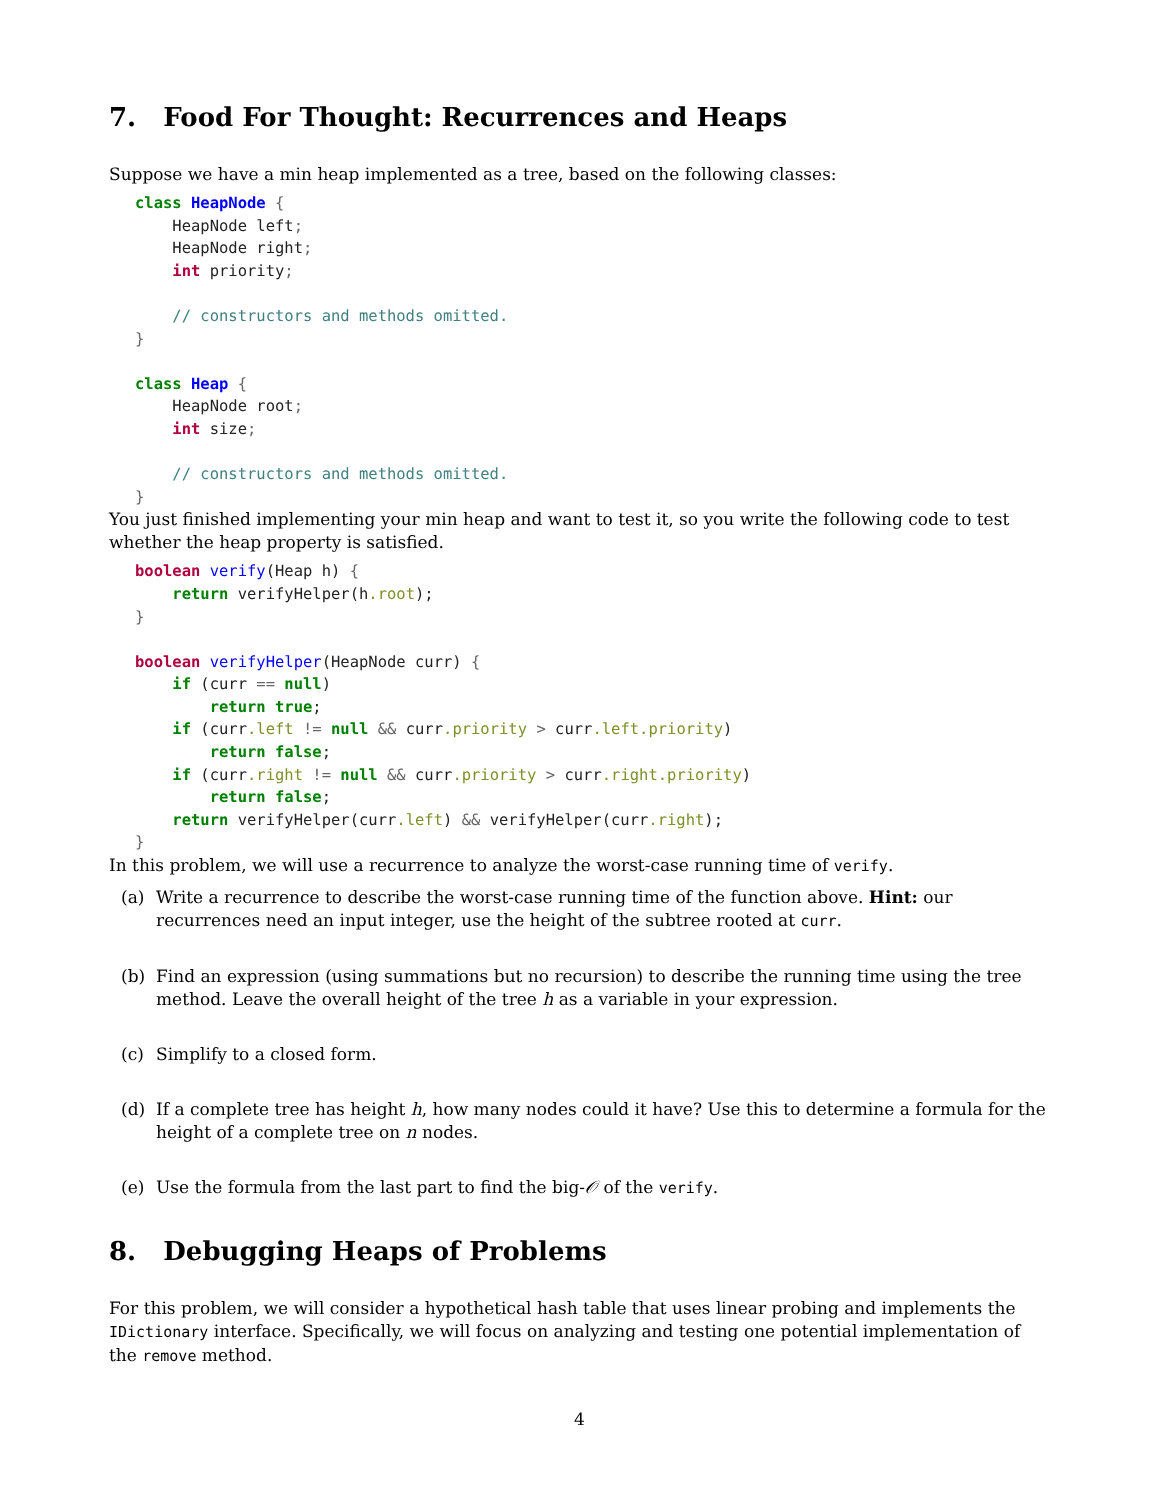7. Food For Thought: Recurrences and Heaps
Suppose we have a min heap implemented as a tree, based on the following classes:
class HeapNode {
    HeapNode left;
    HeapNode right;
    int priority;

    // constructors and methods omitted.
}

class Heap {
    HeapNode root;
    int size;

    // constructors and methods omitted.
}
You just finished implementing your min heap and want to test it, so you write the following code to test whether the heap property is satisfied.
boolean verify(Heap h) {
    return verifyHelper(h.root);
}

boolean verifyHelper(HeapNode curr) {
    if (curr == null)
        return true;
    if (curr.left != null && curr.priority > curr.left.priority)
        return false;
    if (curr.right != null && curr.priority > curr.right.priority)
        return false;
    return verifyHelper(curr.left) && verifyHelper(curr.right);
}
In this problem, we will use a recurrence to analyze the worst-case running time of verify.
(a) Write a recurrence to describe the worst-case running time of the function above. Hint: our recurrences need an input integer, use the height of the subtree rooted at curr.
(b) Find an expression (using summations but no recursion) to describe the running time using the tree method. Leave the overall height of the tree h as a variable in your expression.
(c) Simplify to a closed form.
(d) If a complete tree has height h, how many nodes could it have? Use this to determine a formula for the height of a complete tree on n nodes.
(e) Use the formula from the last part to find the big-𝒪 of the verify.
8. Debugging Heaps of Problems
For this problem, we will consider a hypothetical hash table that uses linear probing and implements the IDictionary interface. Specifically, we will focus on analyzing and testing one potential implementation of the remove method.
4